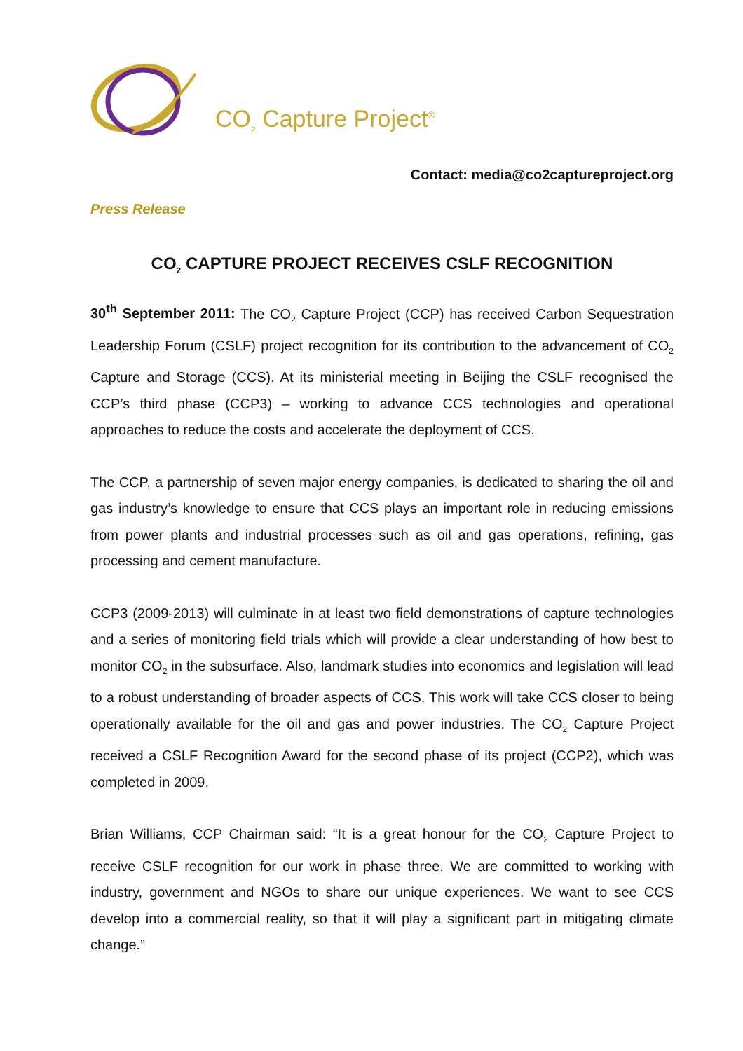CO<sub>2</sub> Capture Project<sup>®</sup>
Contact: media@co2captureproject.org
Press Release
CO<sub>2</sub> CAPTURE PROJECT RECEIVES CSLF RECOGNITION
30<sup>th</sup> September 2011: The CO<sub>2</sub> Capture Project (CCP) has received Carbon Sequestration Leadership Forum (CSLF) project recognition for its contribution to the advancement of CO<sub>2</sub> Capture and Storage (CCS). At its ministerial meeting in Beijing the CSLF recognised the CCP’s third phase (CCP3) – working to advance CCS technologies and operational approaches to reduce the costs and accelerate the deployment of CCS.
The CCP, a partnership of seven major energy companies, is dedicated to sharing the oil and gas industry’s knowledge to ensure that CCS plays an important role in reducing emissions from power plants and industrial processes such as oil and gas operations, refining, gas processing and cement manufacture.
CCP3 (2009-2013) will culminate in at least two field demonstrations of capture technologies and a series of monitoring field trials which will provide a clear understanding of how best to monitor CO<sub>2</sub> in the subsurface. Also, landmark studies into economics and legislation will lead to a robust understanding of broader aspects of CCS. This work will take CCS closer to being operationally available for the oil and gas and power industries. The CO<sub>2</sub> Capture Project received a CSLF Recognition Award for the second phase of its project (CCP2), which was completed in 2009.
Brian Williams, CCP Chairman said: “It is a great honour for the CO<sub>2</sub> Capture Project to receive CSLF recognition for our work in phase three. We are committed to working with industry, government and NGOs to share our unique experiences. We want to see CCS develop into a commercial reality, so that it will play a significant part in mitigating climate change.”